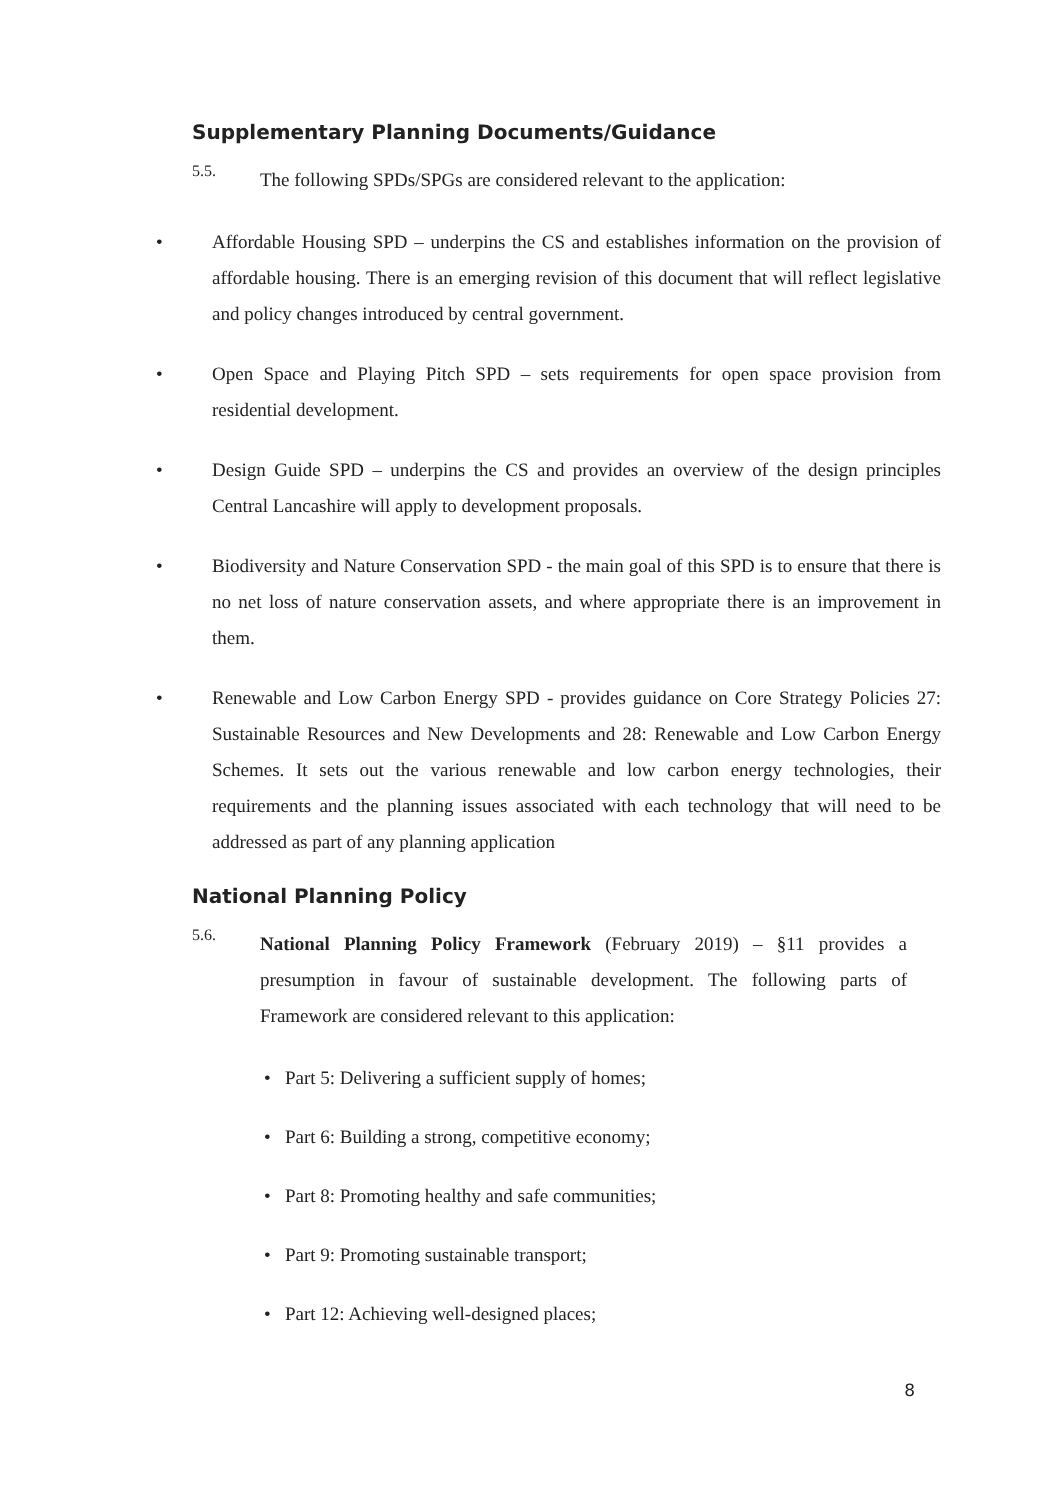Supplementary Planning Documents/Guidance
5.5.
The following SPDs/SPGs are considered relevant to the application:
• Affordable Housing SPD – underpins the CS and establishes information on the provision of affordable housing. There is an emerging revision of this document that will reflect legislative and policy changes introduced by central government.
• Open Space and Playing Pitch SPD – sets requirements for open space provision from residential development.
• Design Guide SPD – underpins the CS and provides an overview of the design principles Central Lancashire will apply to development proposals.
• Biodiversity and Nature Conservation SPD - the main goal of this SPD is to ensure that there is no net loss of nature conservation assets, and where appropriate there is an improvement in them.
• Renewable and Low Carbon Energy SPD - provides guidance on Core Strategy Policies 27: Sustainable Resources and New Developments and 28: Renewable and Low Carbon Energy Schemes. It sets out the various renewable and low carbon energy technologies, their requirements and the planning issues associated with each technology that will need to be addressed as part of any planning application
National Planning Policy
5.6.
National Planning Policy Framework (February 2019) – §11 provides a presumption in favour of sustainable development. The following parts of Framework are considered relevant to this application:
• Part 5: Delivering a sufficient supply of homes;
• Part 6: Building a strong, competitive economy;
• Part 8: Promoting healthy and safe communities;
• Part 9: Promoting sustainable transport;
• Part 12: Achieving well-designed places;
8